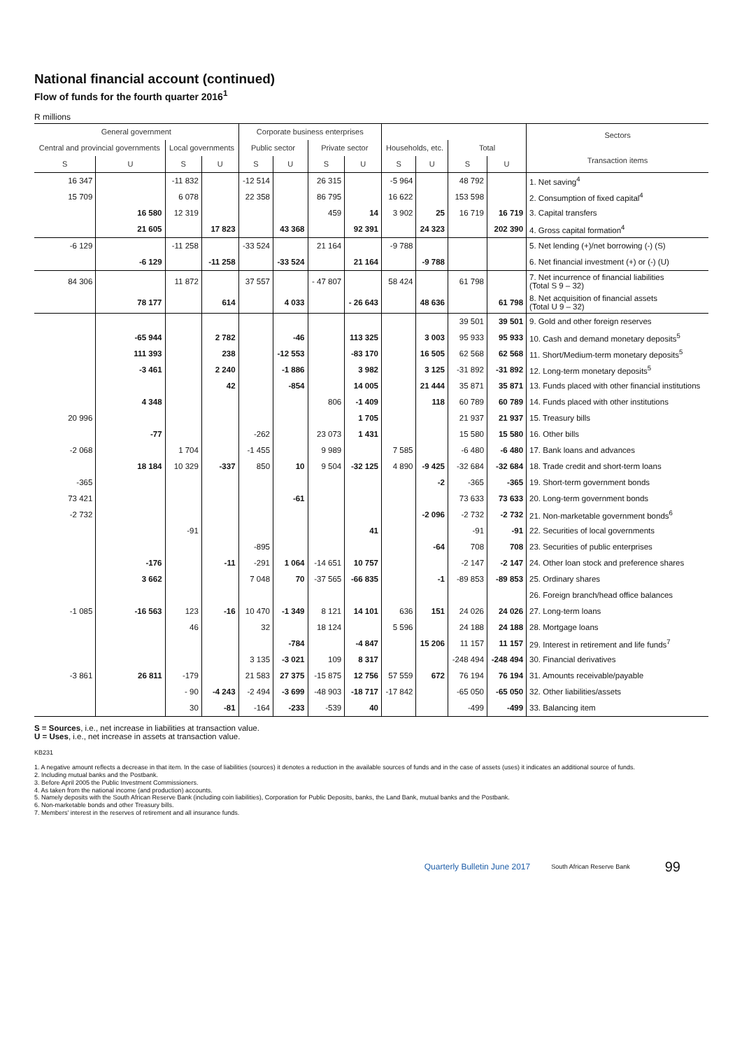National financial account (continued)
Flow of funds for the fourth quarter 2016<sup>1</sup>
R millions
| General government | | | | Corporate business enterprises | | | | | | | | Sectors Transaction items |
| --- | --- | --- | --- | --- | --- | --- | --- | --- | --- | --- | --- | --- |
| Central and provincial governments | | Local governments | | Public sector | | Private sector | | Households, etc. | | Total | | |
| S | U | S | U | S | U | S | U | S | U | S | U | |
| 16 347 | | -11 832 | | -12 514 | | 26 315 | | -5 964 | | 48 792 | | 1. Net saving<sup>4</sup> |
| 15 709 | | 6 078 | | 22 358 | | 86 795 | | 16 622 | | 153 598 | | 2. Consumption of fixed capital<sup>4</sup> |
| | 16 580 | 12 319 | | | | 459 | 14 | 3 902 | 25 | 16 719 | 16 719 | 3. Capital transfers |
| | 21 605 | | 17 823 | | 43 368 | | 92 391 | | 24 323 | | 202 390 | 4. Gross capital formation<sup>4</sup> |
| -6 129 | | -11 258 | | -33 524 | | 21 164 | | -9 788 | | | | 5. Net lending (+)/net borrowing (-) (S) |
| | -6 129 | | -11 258 | | -33 524 | | 21 164 | | -9 788 | | | 6. Net financial investment (+) or (-) (U) |
| 84 306 | | 11 872 | | 37 557 | | - 47 807 | | 58 424 | | 61 798 | | 7. Net incurrence of financial liabilities (Total S 9 – 32) |
| | 78 177 | | 614 | | 4 033 | | - 26 643 | | 48 636 | | 61 798 | 8. Net acquisition of financial assets (Total U 9 – 32) |
| | | | | | | | | | | 39 501 | 39 501 | 9. Gold and other foreign reserves |
| | -65 944 | | 2 782 | | -46 | | 113 325 | | 3 003 | 95 933 | 95 933 | 10. Cash and demand monetary deposits<sup>5</sup> |
| | 111 393 | | 238 | | -12 553 | | -83 170 | | 16 505 | 62 568 | 62 568 | 11. Short/Medium-term monetary deposits<sup>5</sup> |
| | -3 461 | | 2 240 | | -1 886 | | 3 982 | | 3 125 | -31 892 | -31 892 | 12. Long-term monetary deposits<sup>5</sup> |
| | | | 42 | | -854 | | 14 005 | | 21 444 | 35 871 | 35 871 | 13. Funds placed with other financial institutions |
| | 4 348 | | | | | 806 | -1 409 | | 118 | 60 789 | 60 789 | 14. Funds placed with other institutions |
| 20 996 | | | | | | | 1 705 | | | 21 937 | 21 937 | 15. Treasury bills |
| | -77 | | | -262 | | 23 073 | 1 431 | | | 15 580 | 15 580 | 16. Other bills |
| -2 068 | | 1 704 | | -1 455 | | 9 989 | | 7 585 | | -6 480 | -6 480 | 17. Bank loans and advances |
| | 18 184 | 10 329 | -337 | 850 | 10 | 9 504 | -32 125 | 4 890 | -9 425 | -32 684 | -32 684 | 18. Trade credit and short-term loans |
| -365 | | | | | | | | | -2 | -365 | -365 | 19. Short-term government bonds |
| 73 421 | | | | | -61 | | | | | 73 633 | 73 633 | 20. Long-term government bonds |
| -2 732 | | | | | | | | | -2 096 | -2 732 | -2 732 | 21. Non-marketable government bonds<sup>6</sup> |
| | | -91 | | | | | 41 | | | -91 | -91 | 22. Securities of local governments |
| | | | | -895 | | | | | -64 | 708 | 708 | 23. Securities of public enterprises |
| | -176 | | -11 | -291 | 1 064 | -14 651 | 10 757 | | | -2 147 | -2 147 | 24. Other loan stock and preference shares |
| | 3 662 | | | 7 048 | 70 | -37 565 | -66 835 | | -1 | -89 853 | -89 853 | 25. Ordinary shares |
| | | | | | | | | | | | | 26. Foreign branch/head office balances |
| -1 085 | -16 563 | 123 | -16 | 10 470 | -1 349 | 8 121 | 14 101 | 636 | 151 | 24 026 | 24 026 | 27. Long-term loans |
| | | 46 | | 32 | | 18 124 | | 5 596 | | 24 188 | 24 188 | 28. Mortgage loans |
| | | | | | -784 | | -4 847 | | 15 206 | 11 157 | 11 157 | 29. Interest in retirement and life funds<sup>7</sup> |
| | | | | 3 135 | -3 021 | 109 | 8 317 | | | -248 494 | -248 494 | 30. Financial derivatives |
| -3 861 | 26 811 | -179 | | 21 583 | 27 375 | -15 875 | 12 756 | 57 559 | 672 | 76 194 | 76 194 | 31. Amounts receivable/payable |
| | | - 90 | -4 243 | -2 494 | -3 699 | -48 903 | -18 717 | -17 842 | | -65 050 | -65 050 | 32. Other liabilities/assets |
| | | 30 | -81 | -164 | -233 | -539 | 40 | | | -499 | -499 | 33. Balancing item |
S = Sources, i.e., net increase in liabilities at transaction value.
U = Uses, i.e., net increase in assets at transaction value.
KB231
1. A negative amount reflects a decrease in that item. In the case of liabilities (sources) it denotes a reduction in the available sources of funds and in the case of assets (uses) it indicates an additional source of funds.
2. Including mutual banks and the Postbank.
3. Before April 2005 the Public Investment Commissioners.
4. As taken from the national income (and production) accounts.
5. Namely deposits with the South African Reserve Bank (including coin liabilities), Corporation for Public Deposits, banks, the Land Bank, mutual banks and the Postbank.
6. Non-marketable bonds and other Treasury bills.
7. Members' interest in the reserves of retirement and all insurance funds.
Quarterly Bulletin June 2017 South African Reserve Bank 99